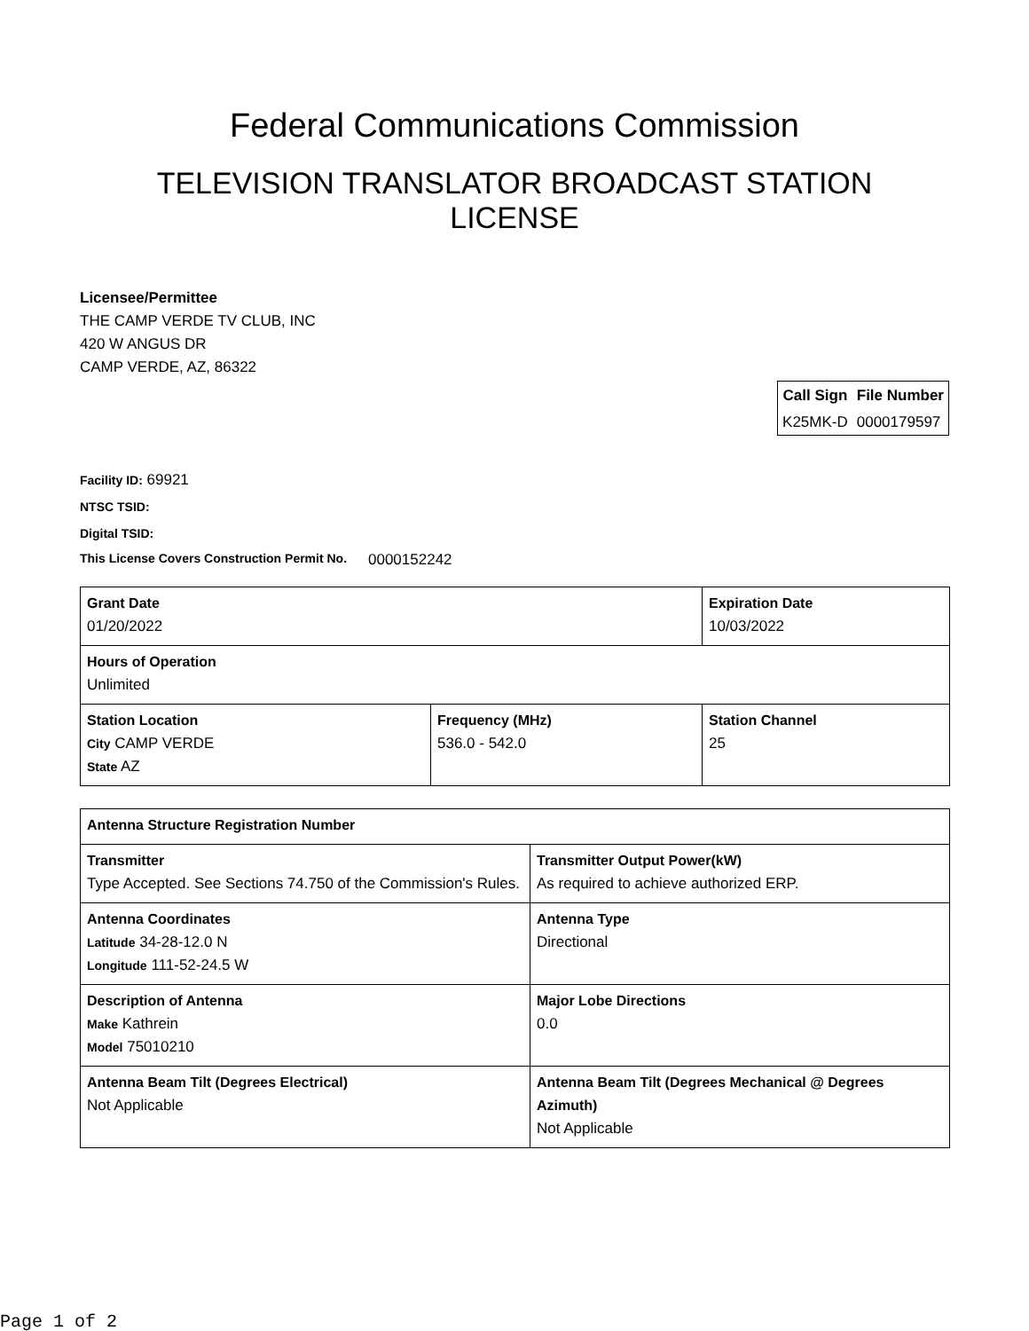Federal Communications Commission
TELEVISION TRANSLATOR BROADCAST STATION LICENSE
Licensee/Permittee
THE CAMP VERDE TV CLUB, INC
420 W ANGUS DR
CAMP VERDE, AZ, 86322
| Call Sign | File Number |
| --- | --- |
| K25MK-D | 0000179597 |
Facility ID: 69921
NTSC TSID:
Digital TSID:
This License Covers Construction Permit No. 0000152242
| Grant Date 01/20/2022 | | Expiration Date 10/03/2022 | |
| Hours of Operation Unlimited | | | |
| Station Location City CAMP VERDE State AZ | Frequency (MHz) 536.0 - 542.0 | | Station Channel 25 |
| Antenna Structure Registration Number | |
| Transmitter Type Accepted. See Sections 74.750 of the Commission's Rules. | Transmitter Output Power(kW) As required to achieve authorized ERP. |
| Antenna Coordinates Latitude 34-28-12.0 N Longitude 111-52-24.5 W | Antenna Type Directional |
| Description of Antenna Make Kathrein Model 75010210 | Major Lobe Directions 0.0 |
| Antenna Beam Tilt (Degrees Electrical) Not Applicable | Antenna Beam Tilt (Degrees Mechanical @ Degrees Azimuth) Not Applicable |
Page 1 of 2